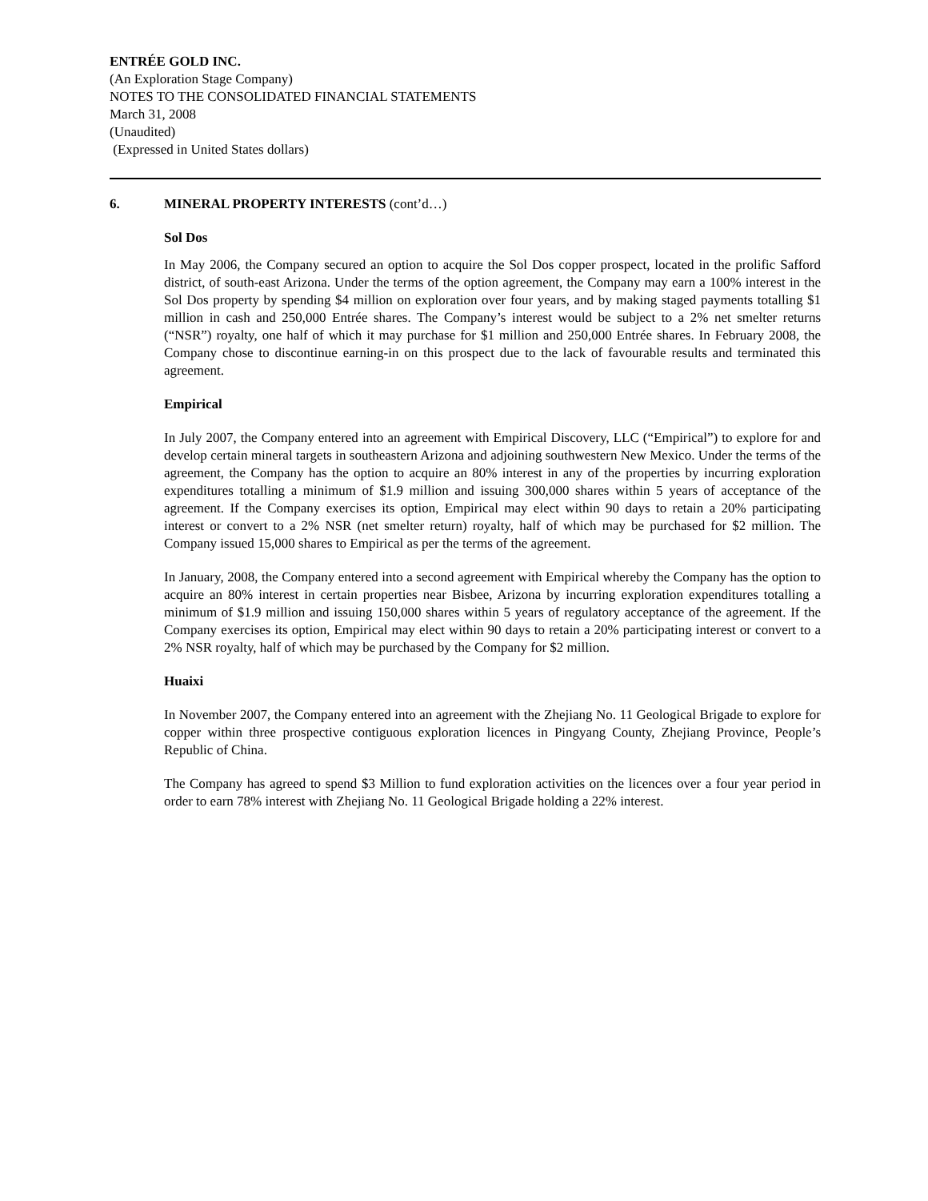ENTRÉE GOLD INC.
(An Exploration Stage Company)
NOTES TO THE CONSOLIDATED FINANCIAL STATEMENTS
March 31, 2008
(Unaudited)
(Expressed in United States dollars)
6. MINERAL PROPERTY INTERESTS (cont’d…)
Sol Dos
In May 2006, the Company secured an option to acquire the Sol Dos copper prospect, located in the prolific Safford district, of south-east Arizona. Under the terms of the option agreement, the Company may earn a 100% interest in the Sol Dos property by spending $4 million on exploration over four years, and by making staged payments totalling $1 million in cash and 250,000 Entrée shares. The Company’s interest would be subject to a 2% net smelter returns (“NSR”) royalty, one half of which it may purchase for $1 million and 250,000 Entrée shares. In February 2008, the Company chose to discontinue earning-in on this prospect due to the lack of favourable results and terminated this agreement.
Empirical
In July 2007, the Company entered into an agreement with Empirical Discovery, LLC (“Empirical”) to explore for and develop certain mineral targets in southeastern Arizona and adjoining southwestern New Mexico. Under the terms of the agreement, the Company has the option to acquire an 80% interest in any of the properties by incurring exploration expenditures totalling a minimum of $1.9 million and issuing 300,000 shares within 5 years of acceptance of the agreement. If the Company exercises its option, Empirical may elect within 90 days to retain a 20% participating interest or convert to a 2% NSR (net smelter return) royalty, half of which may be purchased for $2 million. The Company issued 15,000 shares to Empirical as per the terms of the agreement.
In January, 2008, the Company entered into a second agreement with Empirical whereby the Company has the option to acquire an 80% interest in certain properties near Bisbee, Arizona by incurring exploration expenditures totalling a minimum of $1.9 million and issuing 150,000 shares within 5 years of regulatory acceptance of the agreement. If the Company exercises its option, Empirical may elect within 90 days to retain a 20% participating interest or convert to a 2% NSR royalty, half of which may be purchased by the Company for $2 million.
Huaixi
In November 2007, the Company entered into an agreement with the Zhejiang No. 11 Geological Brigade to explore for copper within three prospective contiguous exploration licences in Pingyang County, Zhejiang Province, People’s Republic of China.
The Company has agreed to spend $3 Million to fund exploration activities on the licences over a four year period in order to earn 78% interest with Zhejiang No. 11 Geological Brigade holding a 22% interest.